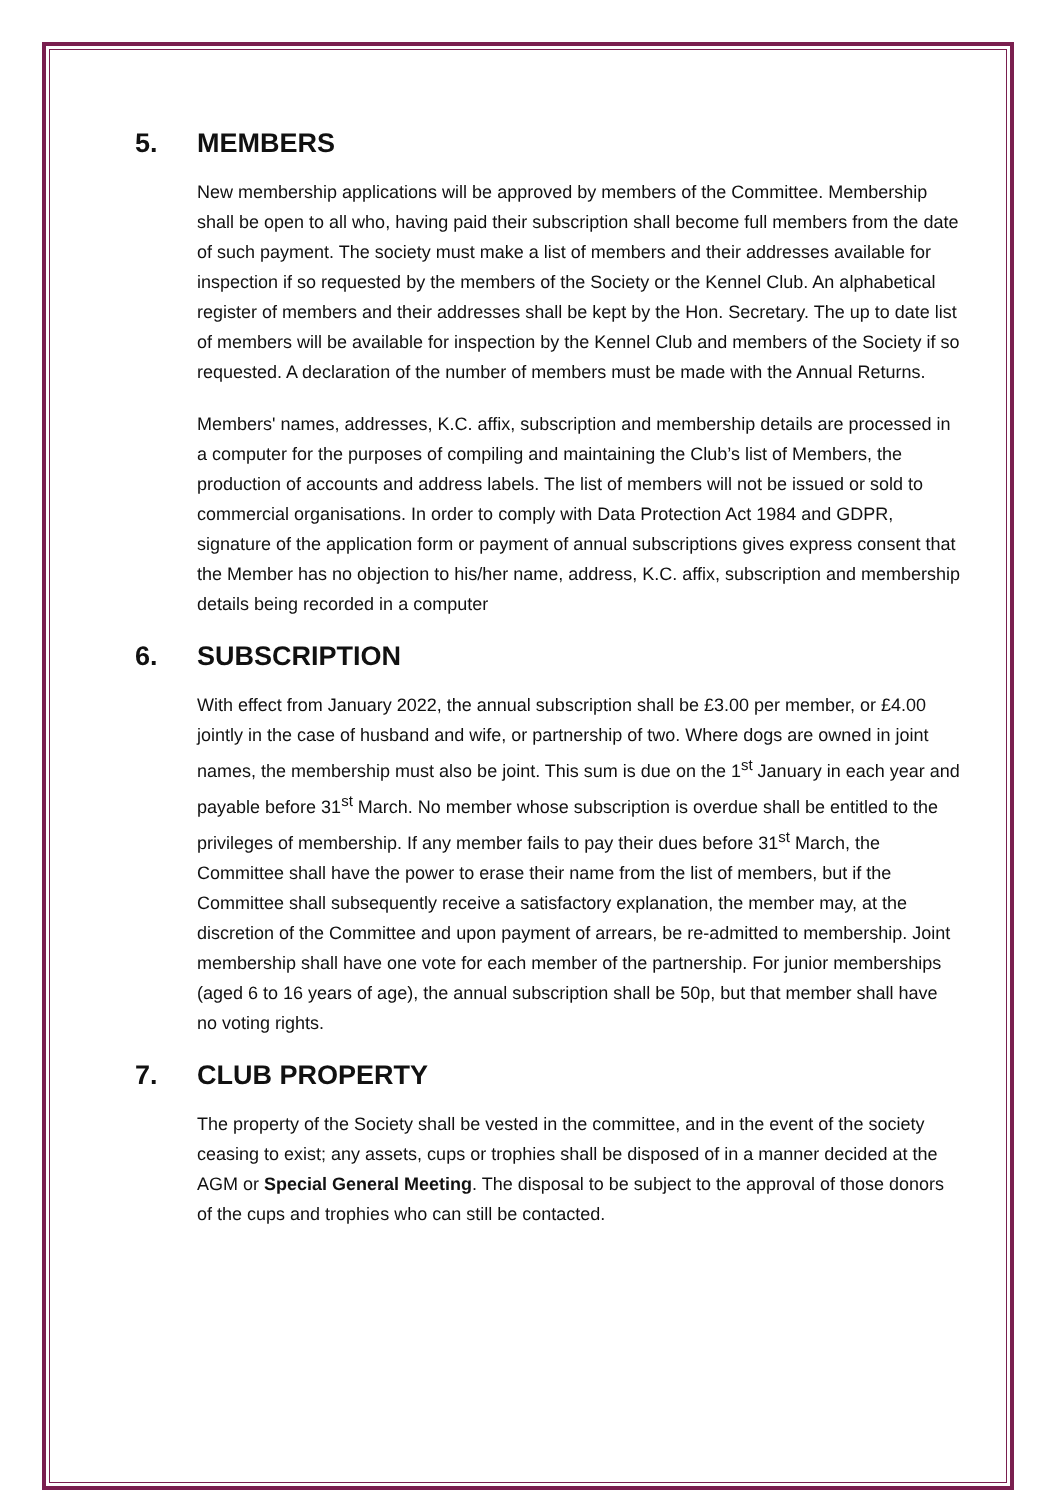5. MEMBERS
New membership applications will be approved by members of the Committee. Membership shall be open to all who, having paid their subscription shall become full members from the date of such payment. The society must make a list of members and their addresses available for inspection if so requested by the members of the Society or the Kennel Club. An alphabetical register of members and their addresses shall be kept by the Hon. Secretary. The up to date list of members will be available for inspection by the Kennel Club and members of the Society if so requested. A declaration of the number of members must be made with the Annual Returns.
Members' names, addresses, K.C. affix, subscription and membership details are processed in a computer for the purposes of compiling and maintaining the Club’s list of Members, the production of accounts and address labels. The list of members will not be issued or sold to commercial organisations. In order to comply with Data Protection Act 1984 and GDPR, signature of the application form or payment of annual subscriptions gives express consent that the Member has no objection to his/her name, address, K.C. affix, subscription and membership details being recorded in a computer
6. SUBSCRIPTION
With effect from January 2022, the annual subscription shall be £3.00 per member, or £4.00 jointly in the case of husband and wife, or partnership of two. Where dogs are owned in joint names, the membership must also be joint. This sum is due on the 1<sup>st</sup> January in each year and payable before 31<sup>st</sup> March. No member whose subscription is overdue shall be entitled to the privileges of membership. If any member fails to pay their dues before 31<sup>st</sup> March, the Committee shall have the power to erase their name from the list of members, but if the Committee shall subsequently receive a satisfactory explanation, the member may, at the discretion of the Committee and upon payment of arrears, be re-admitted to membership. Joint membership shall have one vote for each member of the partnership. For junior memberships (aged 6 to 16 years of age), the annual subscription shall be 50p, but that member shall have no voting rights.
7. CLUB PROPERTY
The property of the Society shall be vested in the committee, and in the event of the society ceasing to exist; any assets, cups or trophies shall be disposed of in a manner decided at the AGM or Special General Meeting. The disposal to be subject to the approval of those donors of the cups and trophies who can still be contacted.